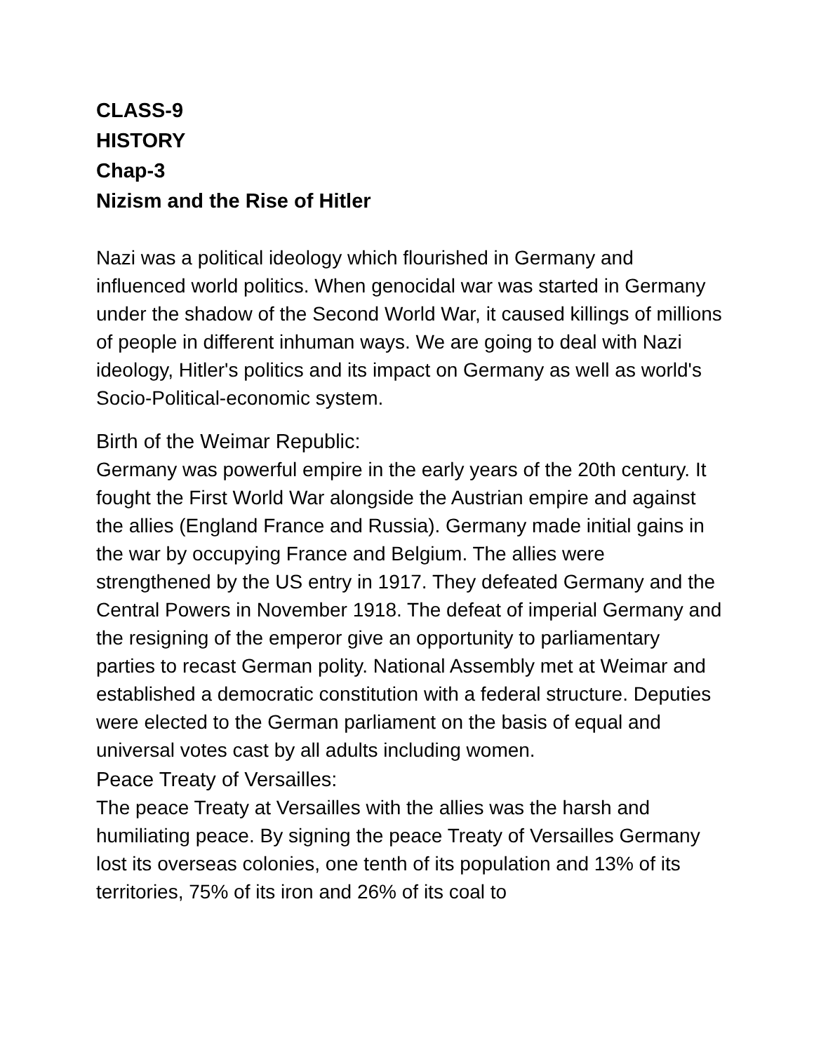CLASS-9
HISTORY
Chap-3
Nizism and the Rise of Hitler
Nazi was a political ideology which flourished in Germany and influenced world politics. When genocidal war was started in Germany under the shadow of the Second World War, it caused killings of millions of people in different inhuman ways. We are going to deal with Nazi ideology, Hitler's politics and its impact on Germany as well as world's Socio-Political-economic system.
Birth of the Weimar Republic:
Germany was powerful empire in the early years of the 20th century. It fought the First World War alongside the Austrian empire and against the allies (England France and Russia). Germany made initial gains in the war by occupying France and Belgium. The allies were strengthened by the US entry in 1917. They defeated Germany and the Central Powers in November 1918. The defeat of imperial Germany and the resigning of the emperor give an opportunity to parliamentary parties to recast German polity. National Assembly met at Weimar and established a democratic constitution with a federal structure. Deputies were elected to the German parliament on the basis of equal and universal votes cast by all adults including women.
Peace Treaty of Versailles:
The peace Treaty at Versailles with the allies was the harsh and humiliating peace. By signing the peace Treaty of Versailles Germany lost its overseas colonies, one tenth of its population and 13% of its territories, 75% of its iron and 26% of its coal to